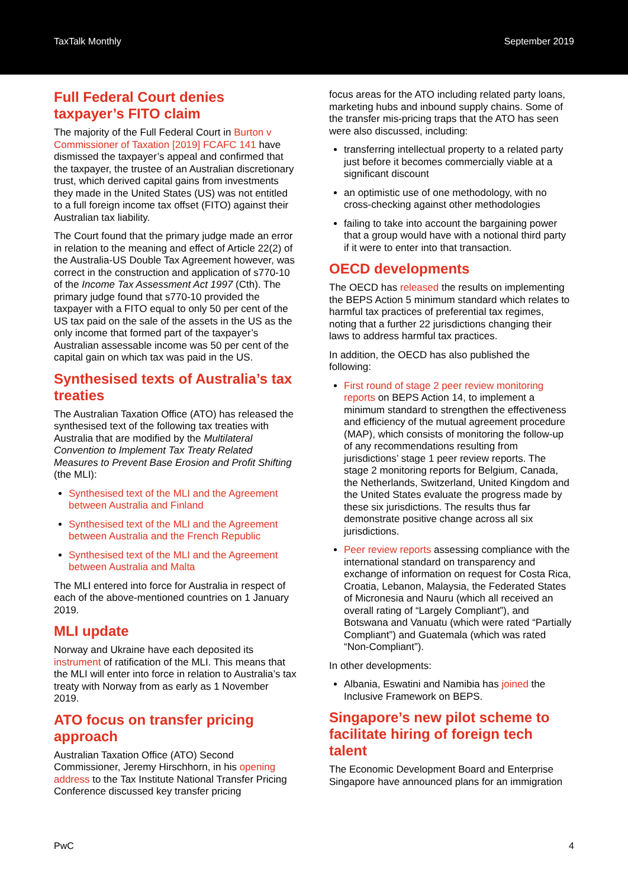TaxTalk Monthly September 2019
Full Federal Court denies taxpayer’s FITO claim
The majority of the Full Federal Court in Burton v Commissioner of Taxation [2019] FCAFC 141 have dismissed the taxpayer’s appeal and confirmed that the taxpayer, the trustee of an Australian discretionary trust, which derived capital gains from investments they made in the United States (US) was not entitled to a full foreign income tax offset (FITO) against their Australian tax liability.
The Court found that the primary judge made an error in relation to the meaning and effect of Article 22(2) of the Australia-US Double Tax Agreement however, was correct in the construction and application of s770-10 of the Income Tax Assessment Act 1997 (Cth). The primary judge found that s770-10 provided the taxpayer with a FITO equal to only 50 per cent of the US tax paid on the sale of the assets in the US as the only income that formed part of the taxpayer’s Australian assessable income was 50 per cent of the capital gain on which tax was paid in the US.
Synthesised texts of Australia’s tax treaties
The Australian Taxation Office (ATO) has released the synthesised text of the following tax treaties with Australia that are modified by the Multilateral Convention to Implement Tax Treaty Related Measures to Prevent Base Erosion and Profit Shifting (the MLI):
Synthesised text of the MLI and the Agreement between Australia and Finland
Synthesised text of the MLI and the Agreement between Australia and the French Republic
Synthesised text of the MLI and the Agreement between Australia and Malta
The MLI entered into force for Australia in respect of each of the above-mentioned countries on 1 January 2019.
MLI update
Norway and Ukraine have each deposited its instrument of ratification of the MLI. This means that the MLI will enter into force in relation to Australia’s tax treaty with Norway from as early as 1 November 2019.
ATO focus on transfer pricing approach
Australian Taxation Office (ATO) Second Commissioner, Jeremy Hirschhorn, in his opening address to the Tax Institute National Transfer Pricing Conference discussed key transfer pricing
focus areas for the ATO including related party loans, marketing hubs and inbound supply chains. Some of the transfer mis-pricing traps that the ATO has seen were also discussed, including:
transferring intellectual property to a related party just before it becomes commercially viable at a significant discount
an optimistic use of one methodology, with no cross-checking against other methodologies
failing to take into account the bargaining power that a group would have with a notional third party if it were to enter into that transaction.
OECD developments
The OECD has released the results on implementing the BEPS Action 5 minimum standard which relates to harmful tax practices of preferential tax regimes, noting that a further 22 jurisdictions changing their laws to address harmful tax practices.
In addition, the OECD has also published the following:
First round of stage 2 peer review monitoring reports on BEPS Action 14, to implement a minimum standard to strengthen the effectiveness and efficiency of the mutual agreement procedure (MAP), which consists of monitoring the follow-up of any recommendations resulting from jurisdictions’ stage 1 peer review reports. The stage 2 monitoring reports for Belgium, Canada, the Netherlands, Switzerland, United Kingdom and the United States evaluate the progress made by these six jurisdictions. The results thus far demonstrate positive change across all six jurisdictions.
Peer review reports assessing compliance with the international standard on transparency and exchange of information on request for Costa Rica, Croatia, Lebanon, Malaysia, the Federated States of Micronesia and Nauru (which all received an overall rating of “Largely Compliant”), and Botswana and Vanuatu (which were rated “Partially Compliant”) and Guatemala (which was rated “Non-Compliant”).
In other developments:
Albania, Eswatini and Namibia has joined the Inclusive Framework on BEPS.
Singapore’s new pilot scheme to facilitate hiring of foreign tech talent
The Economic Development Board and Enterprise Singapore have announced plans for an immigration
PwC 4